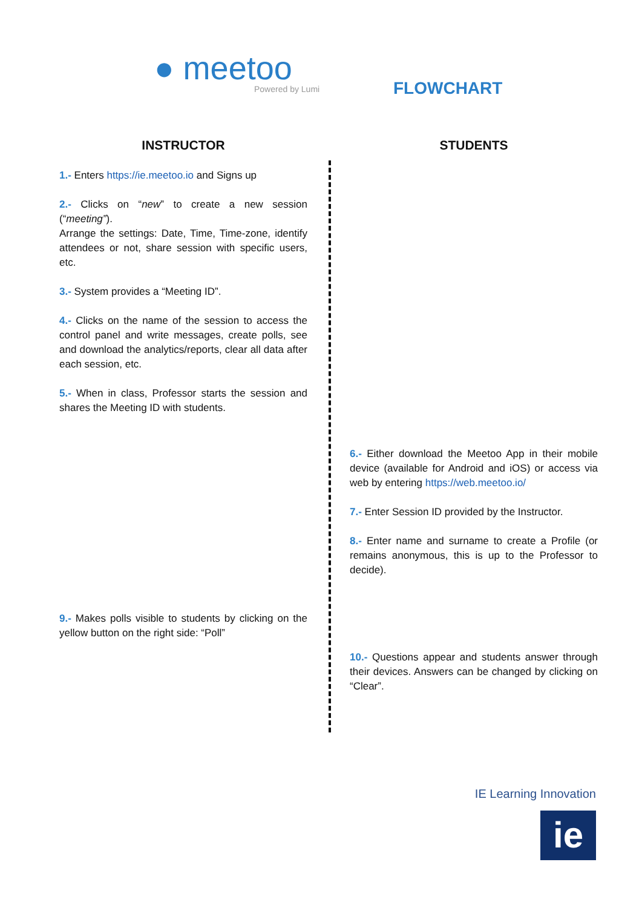● meetoo
Powered by Lumi
FLOWCHART
INSTRUCTOR
1.- Enters https://ie.meetoo.io and Signs up
2.- Clicks on “new” to create a new session (“meeting”).
Arrange the settings: Date, Time, Time-zone, identify attendees or not, share session with specific users, etc.
3.- System provides a “Meeting ID”.
4.- Clicks on the name of the session to access the control panel and write messages, create polls, see and download the analytics/reports, clear all data after each session, etc.
5.- When in class, Professor starts the session and shares the Meeting ID with students.
9.- Makes polls visible to students by clicking on the yellow button on the right side: “Poll”
STUDENTS
6.- Either download the Meetoo App in their mobile device (available for Android and iOS) or access via web by entering https://web.meetoo.io/
7.- Enter Session ID provided by the Instructor.
8.- Enter name and surname to create a Profile (or remains anonymous, this is up to the Professor to decide).
10.- Questions appear and students answer through their devices. Answers can be changed by clicking on “Clear”.
IE Learning Innovation
ie